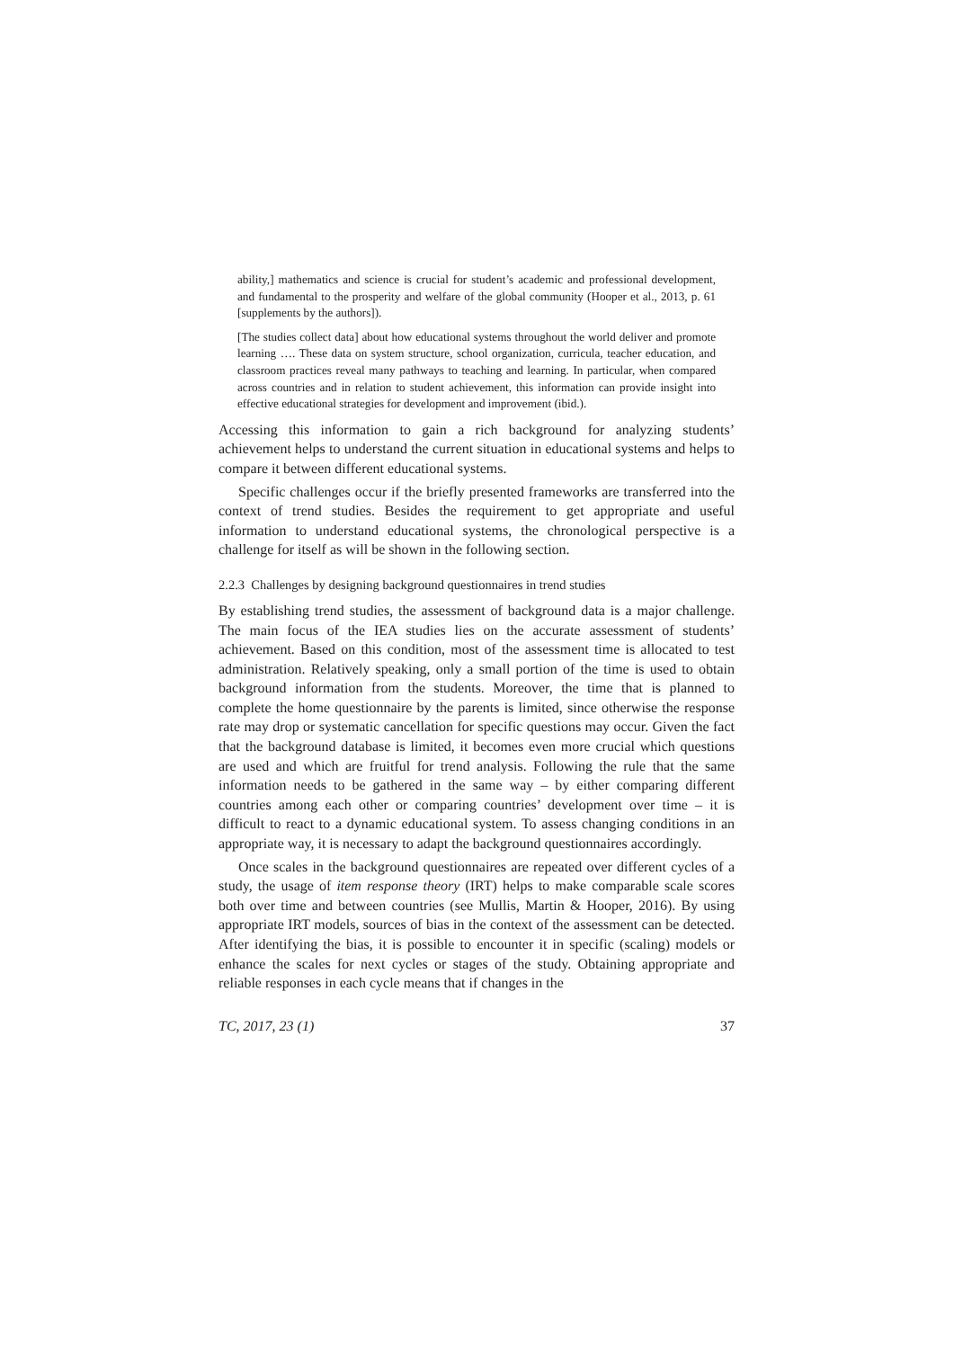ability,] mathematics and science is crucial for student’s academic and professional development, and fundamental to the prosperity and welfare of the global community (Hooper et al., 2013, p. 61 [supplements by the authors]).
[The studies collect data] about how educational systems throughout the world deliver and promote learning …. These data on system structure, school organization, curricula, teacher education, and classroom practices reveal many pathways to teaching and learning. In particular, when compared across countries and in relation to student achievement, this information can provide insight into effective educational strategies for development and improvement (ibid.).
Accessing this information to gain a rich background for analyzing students’ achievement helps to understand the current situation in educational systems and helps to compare it between different educational systems.
Specific challenges occur if the briefly presented frameworks are transferred into the context of trend studies. Besides the requirement to get appropriate and useful information to understand educational systems, the chronological perspective is a challenge for itself as will be shown in the following section.
2.2.3 Challenges by designing background questionnaires in trend studies
By establishing trend studies, the assessment of background data is a major challenge. The main focus of the IEA studies lies on the accurate assessment of students’ achievement. Based on this condition, most of the assessment time is allocated to test administration. Relatively speaking, only a small portion of the time is used to obtain background information from the students. Moreover, the time that is planned to complete the home questionnaire by the parents is limited, since otherwise the response rate may drop or systematic cancellation for specific questions may occur. Given the fact that the background database is limited, it becomes even more crucial which questions are used and which are fruitful for trend analysis. Following the rule that the same information needs to be gathered in the same way – by either comparing different countries among each other or comparing countries’ development over time – it is difficult to react to a dynamic educational system. To assess changing conditions in an appropriate way, it is necessary to adapt the background questionnaires accordingly.
Once scales in the background questionnaires are repeated over different cycles of a study, the usage of item response theory (IRT) helps to make comparable scale scores both over time and between countries (see Mullis, Martin & Hooper, 2016). By using appropriate IRT models, sources of bias in the context of the assessment can be detected. After identifying the bias, it is possible to encounter it in specific (scaling) models or enhance the scales for next cycles or stages of the study. Obtaining appropriate and reliable responses in each cycle means that if changes in the
TC, 2017, 23 (1) 37